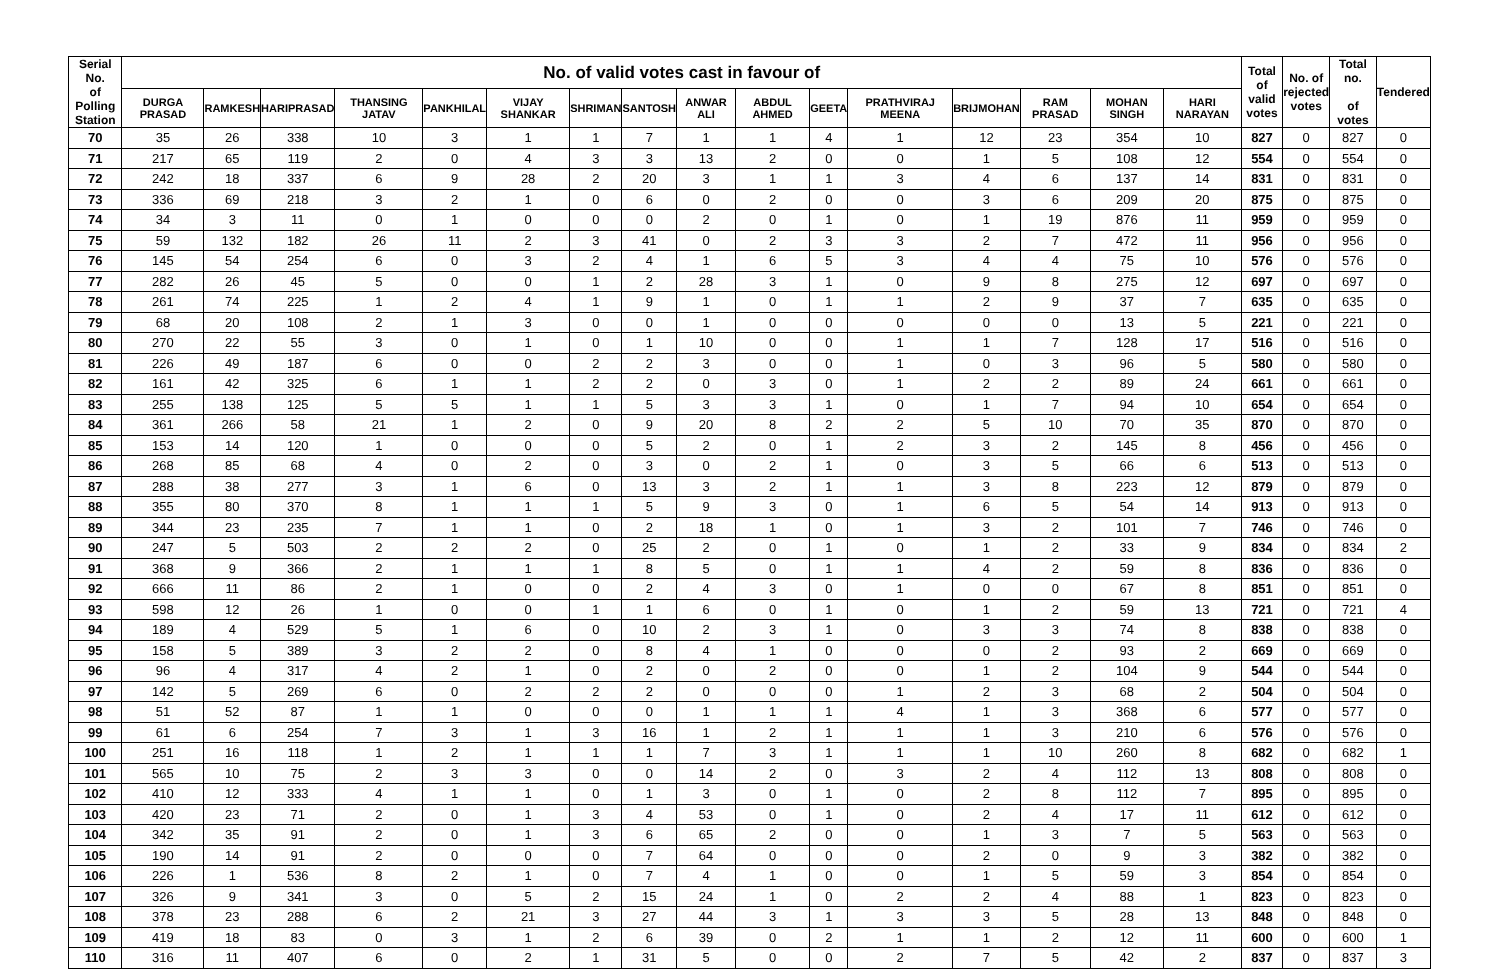| Serial No. of Polling Station | No. of valid votes cast in favour of | | | | | | | | | | | | | | | | Total of valid votes | No. of rejected votes | Total no. of votes | Tendered |
| --- | --- | --- | --- | --- | --- | --- | --- | --- | --- | --- | --- | --- | --- | --- | --- | --- | --- | --- | --- | --- |
| | DURGA PRASAD | RAMKESH | HARIPRASAD | THANSING JATAV | PANKHILAL | VIJAY SHANKAR | SHRIMAN | SANTOSH | ANWAR ALI | ABDUL AHMED | GEETA | PRATHVIRAJ MEENA | BRIJMOHAN | RAM PRASAD | MOHAN SINGH | HARI NARAYAN | | | | |
| 70 | 35 | 26 | 338 | 10 | 3 | 1 | 1 | 7 | 1 | 1 | 4 | 1 | 12 | 23 | 354 | 10 | 827 | 0 | 827 | 0 |
| 71 | 217 | 65 | 119 | 2 | 0 | 4 | 3 | 3 | 13 | 2 | 0 | 0 | 1 | 5 | 108 | 12 | 554 | 0 | 554 | 0 |
| 72 | 242 | 18 | 337 | 6 | 9 | 28 | 2 | 20 | 3 | 1 | 1 | 3 | 4 | 6 | 137 | 14 | 831 | 0 | 831 | 0 |
| 73 | 336 | 69 | 218 | 3 | 2 | 1 | 0 | 6 | 0 | 2 | 0 | 0 | 3 | 6 | 209 | 20 | 875 | 0 | 875 | 0 |
| 74 | 34 | 3 | 11 | 0 | 1 | 0 | 0 | 0 | 2 | 0 | 1 | 0 | 1 | 19 | 876 | 11 | 959 | 0 | 959 | 0 |
| 75 | 59 | 132 | 182 | 26 | 11 | 2 | 3 | 41 | 0 | 2 | 3 | 3 | 2 | 7 | 472 | 11 | 956 | 0 | 956 | 0 |
| 76 | 145 | 54 | 254 | 6 | 0 | 3 | 2 | 4 | 1 | 6 | 5 | 3 | 4 | 4 | 75 | 10 | 576 | 0 | 576 | 0 |
| 77 | 282 | 26 | 45 | 5 | 0 | 0 | 1 | 2 | 28 | 3 | 1 | 0 | 9 | 8 | 275 | 12 | 697 | 0 | 697 | 0 |
| 78 | 261 | 74 | 225 | 1 | 2 | 4 | 1 | 9 | 1 | 0 | 1 | 1 | 2 | 9 | 37 | 7 | 635 | 0 | 635 | 0 |
| 79 | 68 | 20 | 108 | 2 | 1 | 3 | 0 | 0 | 1 | 0 | 0 | 0 | 0 | 0 | 13 | 5 | 221 | 0 | 221 | 0 |
| 80 | 270 | 22 | 55 | 3 | 0 | 1 | 0 | 1 | 10 | 0 | 0 | 1 | 1 | 7 | 128 | 17 | 516 | 0 | 516 | 0 |
| 81 | 226 | 49 | 187 | 6 | 0 | 0 | 2 | 2 | 3 | 0 | 0 | 1 | 0 | 3 | 96 | 5 | 580 | 0 | 580 | 0 |
| 82 | 161 | 42 | 325 | 6 | 1 | 1 | 2 | 2 | 0 | 3 | 0 | 1 | 2 | 2 | 89 | 24 | 661 | 0 | 661 | 0 |
| 83 | 255 | 138 | 125 | 5 | 5 | 1 | 1 | 5 | 3 | 3 | 1 | 0 | 1 | 7 | 94 | 10 | 654 | 0 | 654 | 0 |
| 84 | 361 | 266 | 58 | 21 | 1 | 2 | 0 | 9 | 20 | 8 | 2 | 2 | 5 | 10 | 70 | 35 | 870 | 0 | 870 | 0 |
| 85 | 153 | 14 | 120 | 1 | 0 | 0 | 0 | 5 | 2 | 0 | 1 | 2 | 3 | 2 | 145 | 8 | 456 | 0 | 456 | 0 |
| 86 | 268 | 85 | 68 | 4 | 0 | 2 | 0 | 3 | 0 | 2 | 1 | 0 | 3 | 5 | 66 | 6 | 513 | 0 | 513 | 0 |
| 87 | 288 | 38 | 277 | 3 | 1 | 6 | 0 | 13 | 3 | 2 | 1 | 1 | 3 | 8 | 223 | 12 | 879 | 0 | 879 | 0 |
| 88 | 355 | 80 | 370 | 8 | 1 | 1 | 1 | 5 | 9 | 3 | 0 | 1 | 6 | 5 | 54 | 14 | 913 | 0 | 913 | 0 |
| 89 | 344 | 23 | 235 | 7 | 1 | 1 | 0 | 2 | 18 | 1 | 0 | 1 | 3 | 2 | 101 | 7 | 746 | 0 | 746 | 0 |
| 90 | 247 | 5 | 503 | 2 | 2 | 2 | 0 | 25 | 2 | 0 | 1 | 0 | 1 | 2 | 33 | 9 | 834 | 0 | 834 | 2 |
| 91 | 368 | 9 | 366 | 2 | 1 | 1 | 1 | 8 | 5 | 0 | 1 | 1 | 4 | 2 | 59 | 8 | 836 | 0 | 836 | 0 |
| 92 | 666 | 11 | 86 | 2 | 1 | 0 | 0 | 2 | 4 | 3 | 0 | 1 | 0 | 0 | 67 | 8 | 851 | 0 | 851 | 0 |
| 93 | 598 | 12 | 26 | 1 | 0 | 0 | 1 | 1 | 6 | 0 | 1 | 0 | 1 | 2 | 59 | 13 | 721 | 0 | 721 | 4 |
| 94 | 189 | 4 | 529 | 5 | 1 | 6 | 0 | 10 | 2 | 3 | 1 | 0 | 3 | 3 | 74 | 8 | 838 | 0 | 838 | 0 |
| 95 | 158 | 5 | 389 | 3 | 2 | 2 | 0 | 8 | 4 | 1 | 0 | 0 | 0 | 2 | 93 | 2 | 669 | 0 | 669 | 0 |
| 96 | 96 | 4 | 317 | 4 | 2 | 1 | 0 | 2 | 0 | 2 | 0 | 0 | 1 | 2 | 104 | 9 | 544 | 0 | 544 | 0 |
| 97 | 142 | 5 | 269 | 6 | 0 | 2 | 2 | 2 | 0 | 0 | 0 | 1 | 2 | 3 | 68 | 2 | 504 | 0 | 504 | 0 |
| 98 | 51 | 52 | 87 | 1 | 1 | 0 | 0 | 0 | 1 | 1 | 1 | 4 | 1 | 3 | 368 | 6 | 577 | 0 | 577 | 0 |
| 99 | 61 | 6 | 254 | 7 | 3 | 1 | 3 | 16 | 1 | 2 | 1 | 1 | 1 | 3 | 210 | 6 | 576 | 0 | 576 | 0 |
| 100 | 251 | 16 | 118 | 1 | 2 | 1 | 1 | 1 | 7 | 3 | 1 | 1 | 1 | 10 | 260 | 8 | 682 | 0 | 682 | 1 |
| 101 | 565 | 10 | 75 | 2 | 3 | 3 | 0 | 0 | 14 | 2 | 0 | 3 | 2 | 4 | 112 | 13 | 808 | 0 | 808 | 0 |
| 102 | 410 | 12 | 333 | 4 | 1 | 1 | 0 | 1 | 3 | 0 | 1 | 0 | 2 | 8 | 112 | 7 | 895 | 0 | 895 | 0 |
| 103 | 420 | 23 | 71 | 2 | 0 | 1 | 3 | 4 | 53 | 0 | 1 | 0 | 2 | 4 | 17 | 11 | 612 | 0 | 612 | 0 |
| 104 | 342 | 35 | 91 | 2 | 0 | 1 | 3 | 6 | 65 | 2 | 0 | 0 | 1 | 3 | 7 | 5 | 563 | 0 | 563 | 0 |
| 105 | 190 | 14 | 91 | 2 | 0 | 0 | 0 | 7 | 64 | 0 | 0 | 0 | 2 | 0 | 9 | 3 | 382 | 0 | 382 | 0 |
| 106 | 226 | 1 | 536 | 8 | 2 | 1 | 0 | 7 | 4 | 1 | 0 | 0 | 1 | 5 | 59 | 3 | 854 | 0 | 854 | 0 |
| 107 | 326 | 9 | 341 | 3 | 0 | 5 | 2 | 15 | 24 | 1 | 0 | 2 | 2 | 4 | 88 | 1 | 823 | 0 | 823 | 0 |
| 108 | 378 | 23 | 288 | 6 | 2 | 21 | 3 | 27 | 44 | 3 | 1 | 3 | 3 | 5 | 28 | 13 | 848 | 0 | 848 | 0 |
| 109 | 419 | 18 | 83 | 0 | 3 | 1 | 2 | 6 | 39 | 0 | 2 | 1 | 1 | 2 | 12 | 11 | 600 | 0 | 600 | 1 |
| 110 | 316 | 11 | 407 | 6 | 0 | 2 | 1 | 31 | 5 | 0 | 0 | 2 | 7 | 5 | 42 | 2 | 837 | 0 | 837 | 3 |